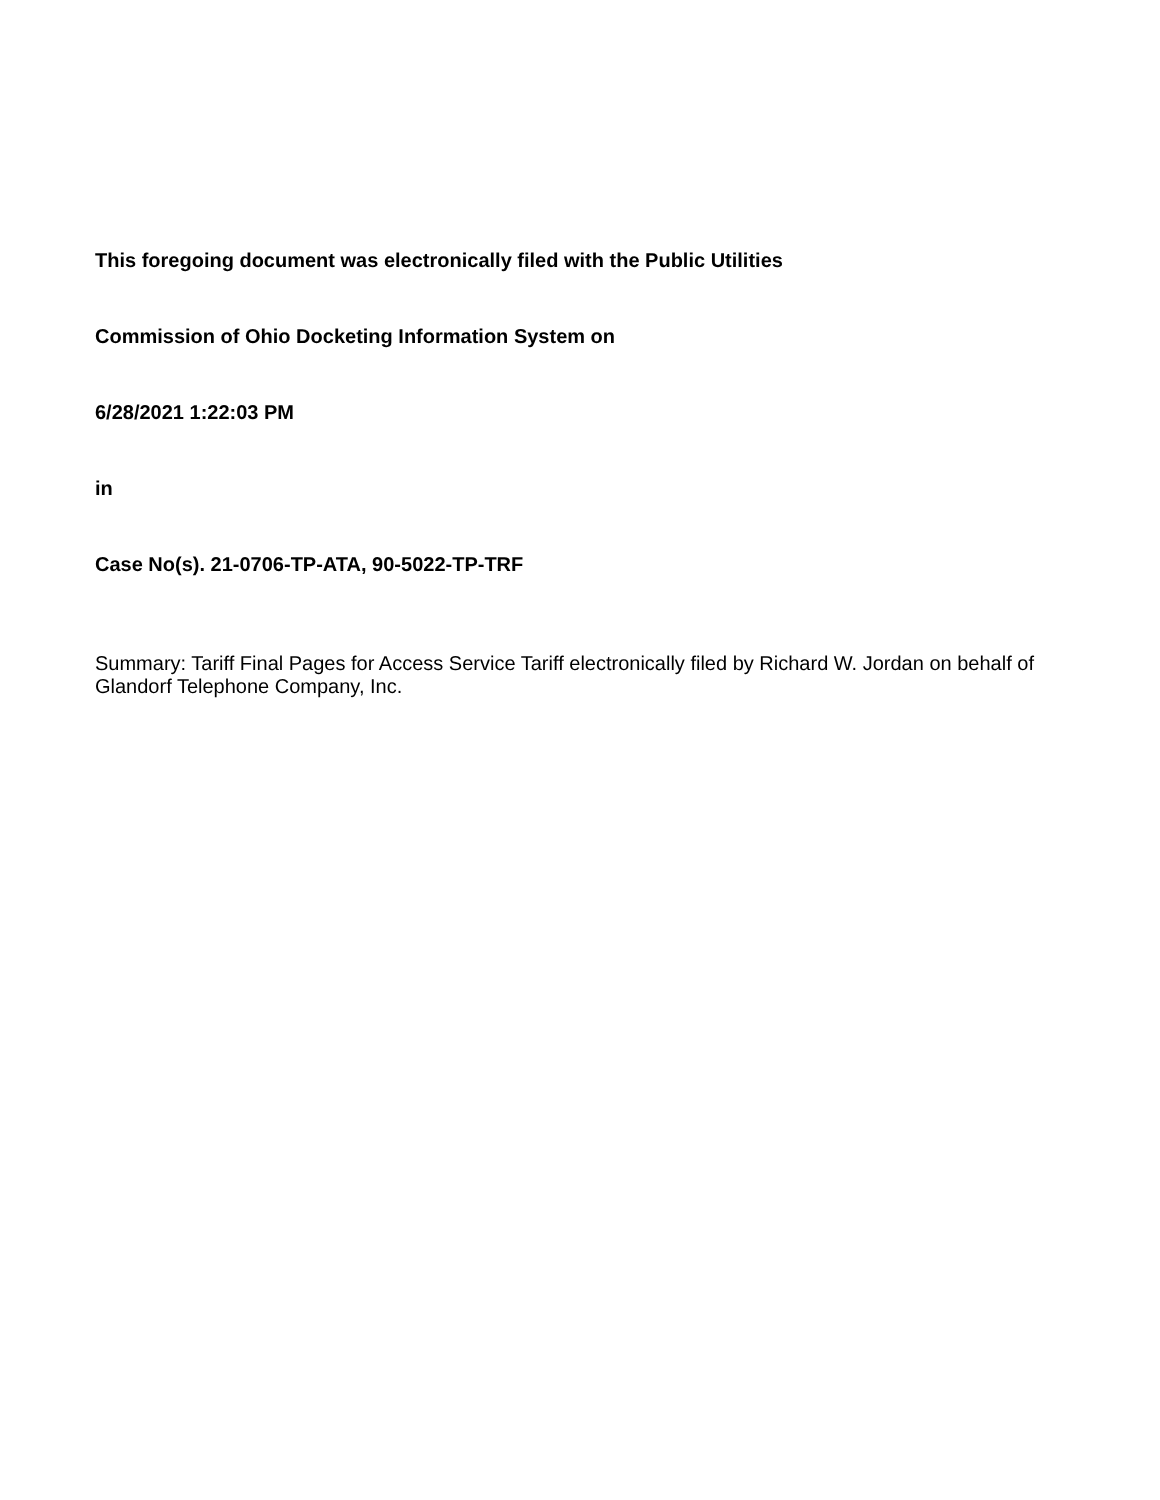This foregoing document was electronically filed with the Public Utilities
Commission of Ohio Docketing Information System on
6/28/2021 1:22:03 PM
in
Case No(s). 21-0706-TP-ATA, 90-5022-TP-TRF
Summary: Tariff Final Pages for Access Service Tariff electronically filed by Richard W. Jordan on behalf of Glandorf Telephone Company, Inc.